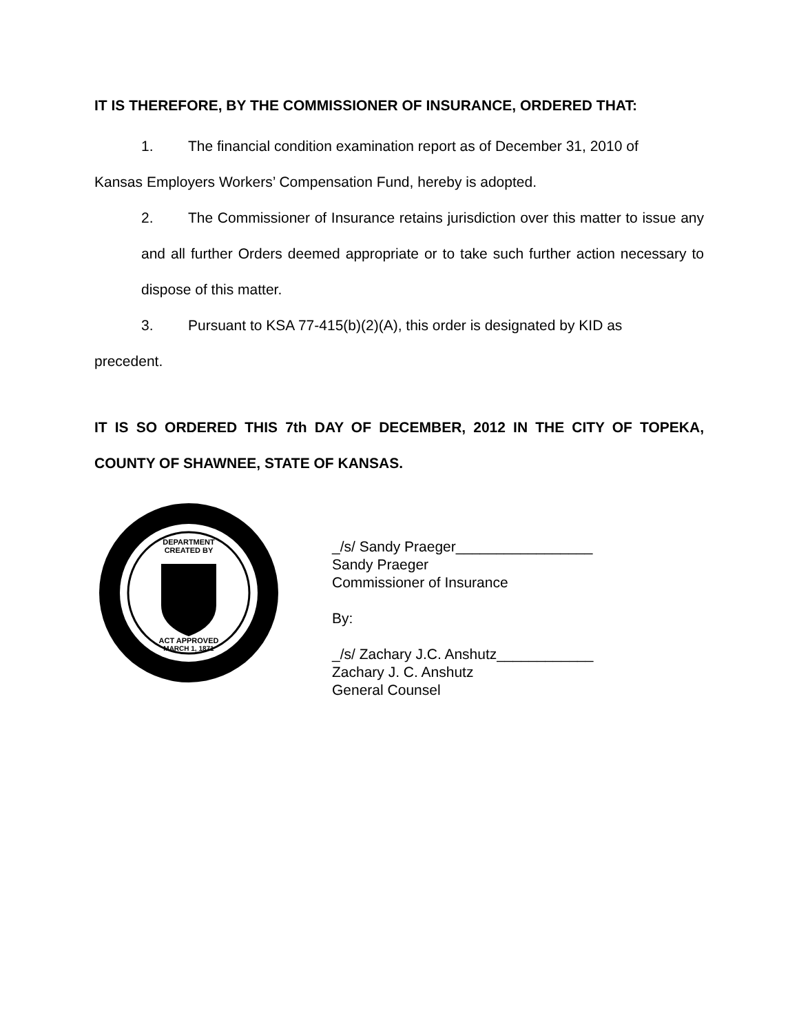IT IS THEREFORE, BY THE COMMISSIONER OF INSURANCE, ORDERED THAT:
1. The financial condition examination report as of December 31, 2010 of
Kansas Employers Workers’ Compensation Fund, hereby is adopted.
2. The Commissioner of Insurance retains jurisdiction over this matter to issue any and all further Orders deemed appropriate or to take such further action necessary to dispose of this matter.
3. Pursuant to KSA 77-415(b)(2)(A), this order is designated by KID as
precedent.
IT IS SO ORDERED THIS 7th DAY OF DECEMBER, 2012 IN THE CITY OF TOPEKA, COUNTY OF SHAWNEE, STATE OF KANSAS.
DEPARTMENT
CREATED BY
ACT APPROVED
MARCH 1, 1871
_/s/ Sandy Praeger_________________
Sandy Praeger
Commissioner of Insurance
By:
_/s/ Zachary J.C. Anshutz____________
Zachary J. C. Anshutz
General Counsel